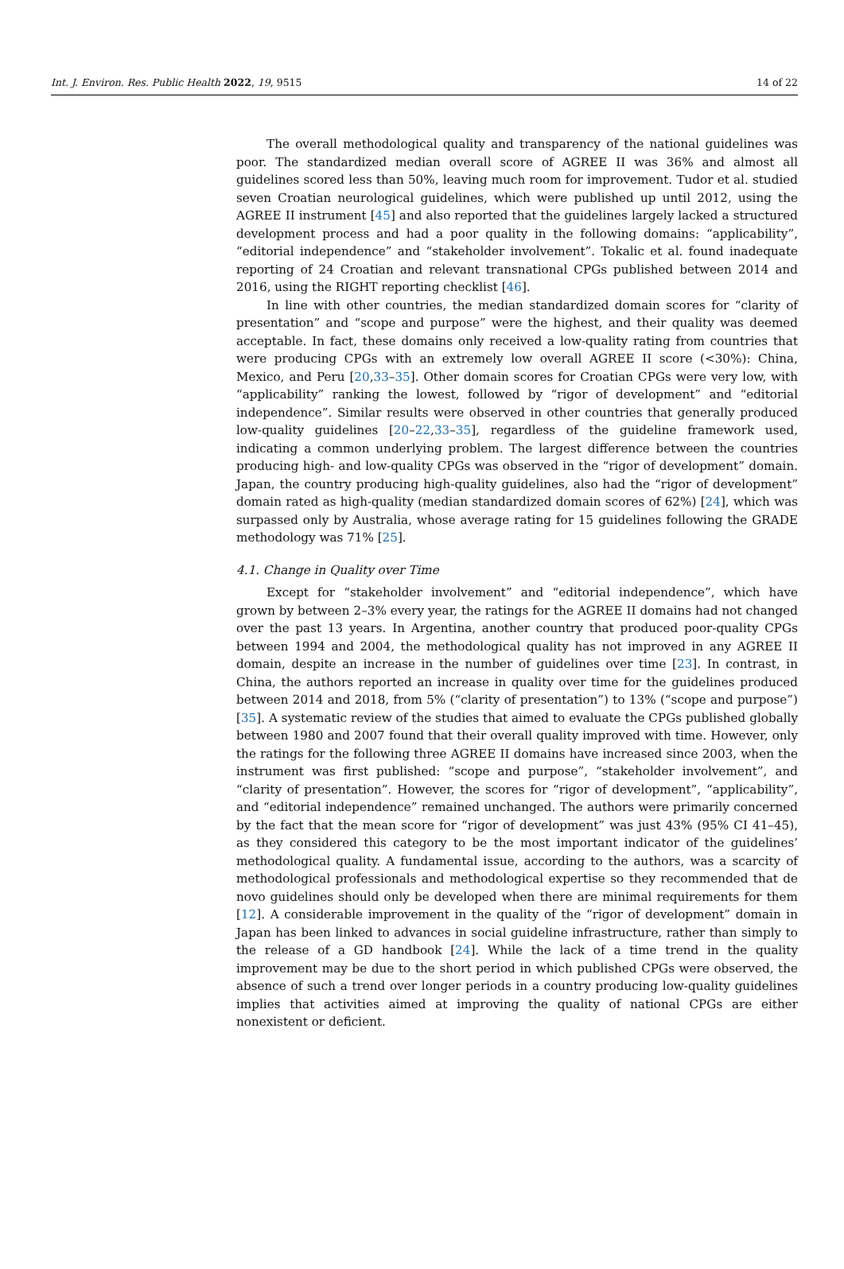Int. J. Environ. Res. Public Health 2022, 19, 9515 14 of 22
The overall methodological quality and transparency of the national guidelines was poor. The standardized median overall score of AGREE II was 36% and almost all guidelines scored less than 50%, leaving much room for improvement. Tudor et al. studied seven Croatian neurological guidelines, which were published up until 2012, using the AGREE II instrument [45] and also reported that the guidelines largely lacked a structured development process and had a poor quality in the following domains: “applicability”, “editorial independence” and “stakeholder involvement”. Tokalic et al. found inadequate reporting of 24 Croatian and relevant transnational CPGs published between 2014 and 2016, using the RIGHT reporting checklist [46].
In line with other countries, the median standardized domain scores for “clarity of presentation” and “scope and purpose” were the highest, and their quality was deemed acceptable. In fact, these domains only received a low-quality rating from countries that were producing CPGs with an extremely low overall AGREE II score (<30%): China, Mexico, and Peru [20,33–35]. Other domain scores for Croatian CPGs were very low, with “applicability” ranking the lowest, followed by “rigor of development” and “editorial independence”. Similar results were observed in other countries that generally produced low-quality guidelines [20–22,33–35], regardless of the guideline framework used, indicating a common underlying problem. The largest difference between the countries producing high- and low-quality CPGs was observed in the “rigor of development” domain. Japan, the country producing high-quality guidelines, also had the “rigor of development” domain rated as high-quality (median standardized domain scores of 62%) [24], which was surpassed only by Australia, whose average rating for 15 guidelines following the GRADE methodology was 71% [25].
4.1. Change in Quality over Time
Except for “stakeholder involvement” and “editorial independence”, which have grown by between 2–3% every year, the ratings for the AGREE II domains had not changed over the past 13 years. In Argentina, another country that produced poor-quality CPGs between 1994 and 2004, the methodological quality has not improved in any AGREE II domain, despite an increase in the number of guidelines over time [23]. In contrast, in China, the authors reported an increase in quality over time for the guidelines produced between 2014 and 2018, from 5% (“clarity of presentation”) to 13% (“scope and purpose”) [35]. A systematic review of the studies that aimed to evaluate the CPGs published globally between 1980 and 2007 found that their overall quality improved with time. However, only the ratings for the following three AGREE II domains have increased since 2003, when the instrument was first published: “scope and purpose”, “stakeholder involvement”, and “clarity of presentation”. However, the scores for “rigor of development”, “applicability”, and “editorial independence” remained unchanged. The authors were primarily concerned by the fact that the mean score for “rigor of development” was just 43% (95% CI 41–45), as they considered this category to be the most important indicator of the guidelines’ methodological quality. A fundamental issue, according to the authors, was a scarcity of methodological professionals and methodological expertise so they recommended that de novo guidelines should only be developed when there are minimal requirements for them [12]. A considerable improvement in the quality of the “rigor of development” domain in Japan has been linked to advances in social guideline infrastructure, rather than simply to the release of a GD handbook [24]. While the lack of a time trend in the quality improvement may be due to the short period in which published CPGs were observed, the absence of such a trend over longer periods in a country producing low-quality guidelines implies that activities aimed at improving the quality of national CPGs are either nonexistent or deficient.